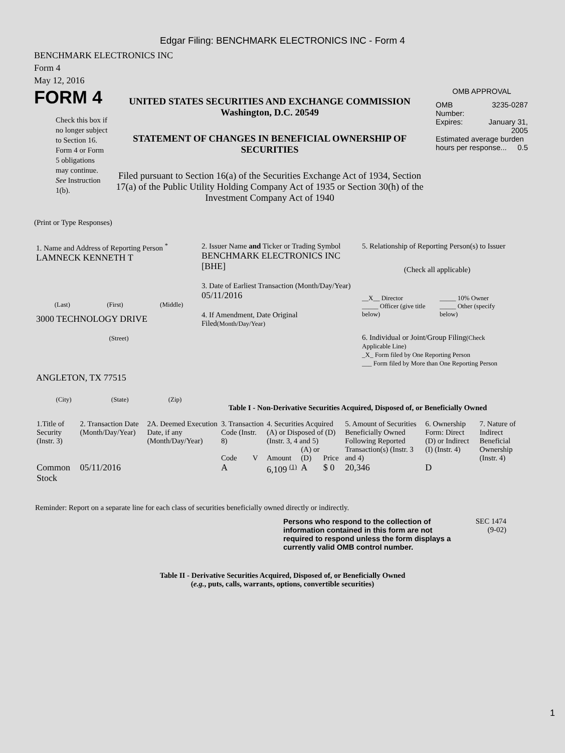Edgar Filing: BENCHMARK ELECTRONICS INC - Form 4
BENCHMARK ELECTRONICS INC
Form 4
May 12, 2016
FORM 4
Check this box if no longer subject to Section 16. Form 4 or Form 5 obligations may continue. See Instruction 1(b).
UNITED STATES SECURITIES AND EXCHANGE COMMISSION
Washington, D.C. 20549
STATEMENT OF CHANGES IN BENEFICIAL OWNERSHIP OF SECURITIES
Filed pursuant to Section 16(a) of the Securities Exchange Act of 1934, Section 17(a) of the Public Utility Holding Company Act of 1935 or Section 30(h) of the Investment Company Act of 1940
OMB APPROVAL
| OMB Number: | 3235-0287 |
| Expires: | January 31, 2005 |
| Estimated average burden hours per response... 0.5 | |
(Print or Type Responses)
1. Name and Address of Reporting Person <sup>*</sup>
LAMNECK KENNETH T
(Last) (First) (Middle)
3000 TECHNOLOGY DRIVE
(Street)
ANGLETON, TX 77515
(City) (State) (Zip)
2. Issuer Name and Ticker or Trading Symbol
BENCHMARK ELECTRONICS INC [BHE]
3. Date of Earliest Transaction (Month/Day/Year)
05/11/2016
4. If Amendment, Date Original Filed(Month/Day/Year)
5. Relationship of Reporting Person(s) to Issuer
(Check all applicable)
__X__ Director
_____ Officer (give title below)
_____ 10% Owner
_____ Other (specify below)
6. Individual or Joint/Group Filing(Check Applicable Line)
_X_ Form filed by One Reporting Person
___ Form filed by More than One Reporting Person
Table I - Non-Derivative Securities Acquired, Disposed of, or Beneficially Owned
| 1.Title of Security (Instr. 3) | 2. Transaction Date (Month/Day/Year) | 2A. Deemed Execution Date, if any (Month/Day/Year) | 3. Transaction Code (Instr. 8) | | 4. Securities Acquired (A) or Disposed of (D) (Instr. 3, 4 and 5) | | | 5. Amount of Securities Beneficially Owned Following Reported Transaction(s) (Instr. 3 and 4) | 6. Ownership Form: Direct (D) or Indirect (I) (Instr. 4) | 7. Nature of Indirect Beneficial Ownership (Instr. 4) |
| --- | --- | --- | --- | --- | --- | --- | --- | --- | --- | --- |
| | | | Code | V | Amount | (A) or (D) | Price | | | |
| Common Stock | 05/11/2016 | | A | | 6,109 <sup>(1)</sup> | A | $ 0 | 20,346 | D | |
Reminder: Report on a separate line for each class of securities beneficially owned directly or indirectly.
Persons who respond to the collection of information contained in this form are not required to respond unless the form displays a currently valid OMB control number.
SEC 1474
(9-02)
Table II - Derivative Securities Acquired, Disposed of, or Beneficially Owned
(e.g., puts, calls, warrants, options, convertible securities)
1